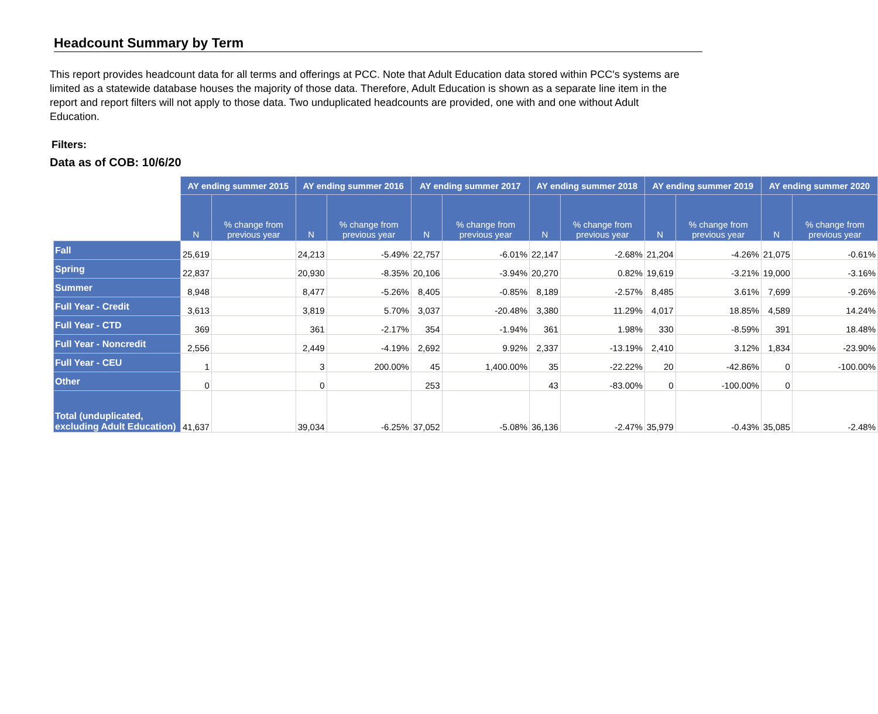Headcount Summary by Term
This report provides headcount data for all terms and offerings at PCC. Note that Adult Education data stored within PCC's systems are limited as a statewide database houses the majority of those data. Therefore, Adult Education is shown as a separate line item in the report and report filters will not apply to those data. Two unduplicated headcounts are provided, one with and one without Adult Education.
Filters:
Data as of COB: 10/6/20
| | AY ending summer 2015 | | AY ending summer 2016 | | AY ending summer 2017 | | AY ending summer 2018 | | AY ending summer 2019 | | AY ending summer 2020 | |
| | N | % change from previous year | N | % change from previous year | N | % change from previous year | N | % change from previous year | N | % change from previous year | N | % change from previous year |
| Fall | 25,619 | | 24,213 | -5.49% | 22,757 | -6.01% | 22,147 | -2.68% | 21,204 | -4.26% | 21,075 | -0.61% |
| Spring | 22,837 | | 20,930 | -8.35% | 20,106 | -3.94% | 20,270 | 0.82% | 19,619 | -3.21% | 19,000 | -3.16% |
| Summer | 8,948 | | 8,477 | -5.26% | 8,405 | -0.85% | 8,189 | -2.57% | 8,485 | 3.61% | 7,699 | -9.26% |
| Full Year - Credit | 3,613 | | 3,819 | 5.70% | 3,037 | -20.48% | 3,380 | 11.29% | 4,017 | 18.85% | 4,589 | 14.24% |
| Full Year - CTD | 369 | | 361 | -2.17% | 354 | -1.94% | 361 | 1.98% | 330 | -8.59% | 391 | 18.48% |
| Full Year - Noncredit | 2,556 | | 2,449 | -4.19% | 2,692 | 9.92% | 2,337 | -13.19% | 2,410 | 3.12% | 1,834 | -23.90% |
| Full Year - CEU | 1 | | 3 | 200.00% | 45 | 1,400.00% | 35 | -22.22% | 20 | -42.86% | 0 | -100.00% |
| Other | 0 | | 0 | | 253 | | 43 | -83.00% | 0 | -100.00% | 0 | |
| Total (unduplicated, excluding Adult Education) | 41,637 | | 39,034 | -6.25% | 37,052 | -5.08% | 36,136 | -2.47% | 35,979 | -0.43% | 35,085 | -2.48% |